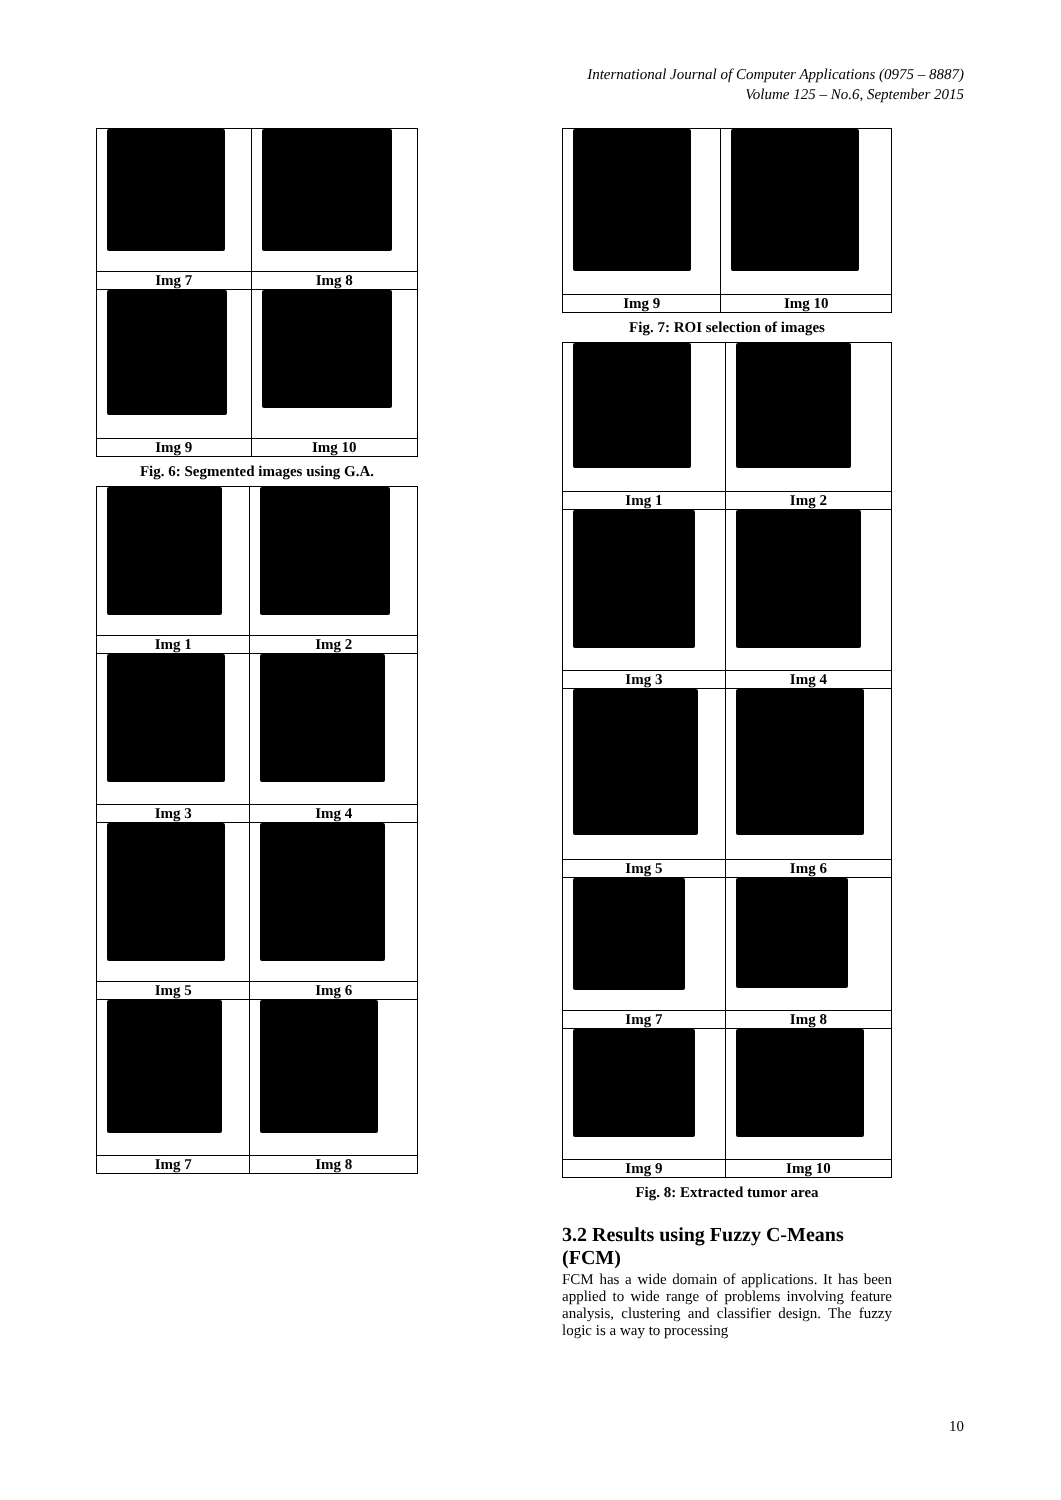International Journal of Computer Applications (0975 – 8887)
Volume 125 – No.6, September 2015
| Img 7 | Img 8 |
| Img 9 | Img 10 |
Fig. 6: Segmented images using G.A.
| Img 1 | Img 2 |
| Img 3 | Img 4 |
| Img 5 | Img 6 |
| Img 7 | Img 8 |
| Img 9 | Img 10 |
Fig. 7: ROI selection of images
| Img 1 | Img 2 |
| Img 3 | Img 4 |
| Img 5 | Img 6 |
| Img 7 | Img 8 |
| Img 9 | Img 10 |
Fig. 8: Extracted tumor area
3.2 Results using Fuzzy C-Means (FCM)
FCM has a wide domain of applications. It has been applied to wide range of problems involving feature analysis, clustering and classifier design. The fuzzy logic is a way to processing
10